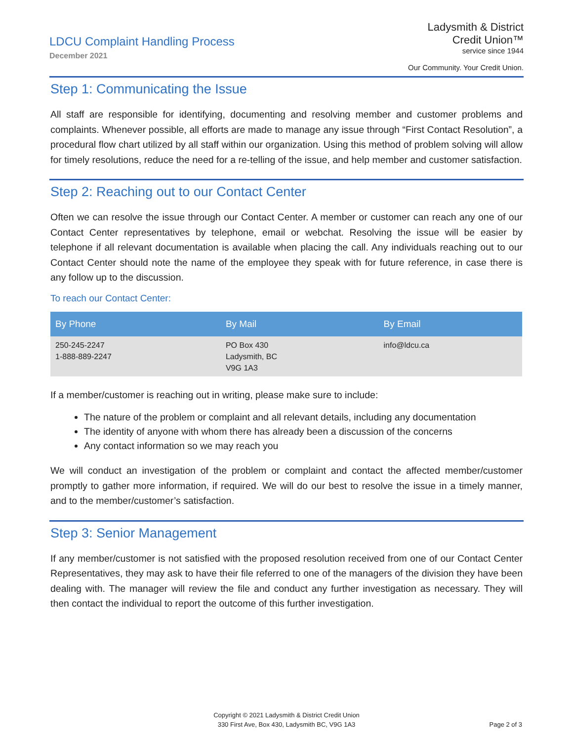LDCU Complaint Handling Process
December 2021
Ladysmith & District
Credit Union™
service since 1944
Our Community. Your Credit Union.
Step 1: Communicating the Issue
All staff are responsible for identifying, documenting and resolving member and customer problems and complaints. Whenever possible, all efforts are made to manage any issue through “First Contact Resolution”, a procedural flow chart utilized by all staff within our organization. Using this method of problem solving will allow for timely resolutions, reduce the need for a re-telling of the issue, and help member and customer satisfaction.
Step 2: Reaching out to our Contact Center
Often we can resolve the issue through our Contact Center. A member or customer can reach any one of our Contact Center representatives by telephone, email or webchat. Resolving the issue will be easier by telephone if all relevant documentation is available when placing the call. Any individuals reaching out to our Contact Center should note the name of the employee they speak with for future reference, in case there is any follow up to the discussion.
To reach our Contact Center:
| By Phone | By Mail | By Email |
| --- | --- | --- |
| 250-245-2247 1-888-889-2247 | PO Box 430 Ladysmith, BC V9G 1A3 | info@ldcu.ca |
If a member/customer is reaching out in writing, please make sure to include:
The nature of the problem or complaint and all relevant details, including any documentation
The identity of anyone with whom there has already been a discussion of the concerns
Any contact information so we may reach you
We will conduct an investigation of the problem or complaint and contact the affected member/customer promptly to gather more information, if required. We will do our best to resolve the issue in a timely manner, and to the member/customer’s satisfaction.
Step 3: Senior Management
If any member/customer is not satisfied with the proposed resolution received from one of our Contact Center Representatives, they may ask to have their file referred to one of the managers of the division they have been dealing with. The manager will review the file and conduct any further investigation as necessary. They will then contact the individual to report the outcome of this further investigation.
Copyright © 2021 Ladysmith & District Credit Union
330 First Ave, Box 430, Ladysmith BC, V9G 1A3
Page 2 of 3